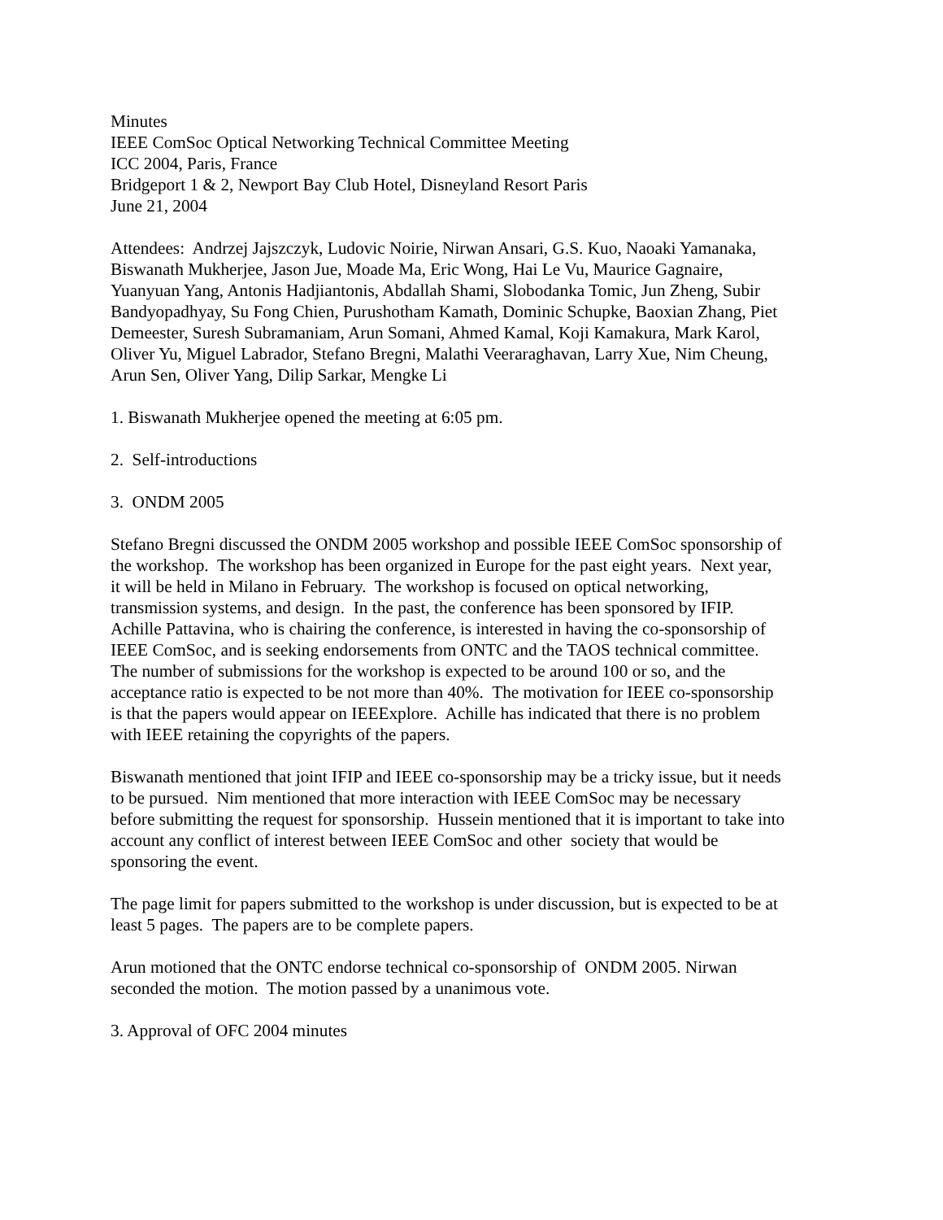Minutes
IEEE ComSoc Optical Networking Technical Committee Meeting
ICC 2004, Paris, France
Bridgeport 1 & 2, Newport Bay Club Hotel, Disneyland Resort Paris
June 21, 2004
Attendees: Andrzej Jajszczyk, Ludovic Noirie, Nirwan Ansari, G.S. Kuo, Naoaki Yamanaka,
Biswanath Mukherjee, Jason Jue, Moade Ma, Eric Wong, Hai Le Vu, Maurice Gagnaire,
Yuanyuan Yang, Antonis Hadjiantonis, Abdallah Shami, Slobodanka Tomic, Jun Zheng, Subir
Bandyopadhyay, Su Fong Chien, Purushotham Kamath, Dominic Schupke, Baoxian Zhang, Piet
Demeester, Suresh Subramaniam, Arun Somani, Ahmed Kamal, Koji Kamakura, Mark Karol,
Oliver Yu, Miguel Labrador, Stefano Bregni, Malathi Veeraraghavan, Larry Xue, Nim Cheung,
Arun Sen, Oliver Yang, Dilip Sarkar, Mengke Li
1. Biswanath Mukherjee opened the meeting at 6:05 pm.
2. Self-introductions
3. ONDM 2005
Stefano Bregni discussed the ONDM 2005 workshop and possible IEEE ComSoc sponsorship of
the workshop. The workshop has been organized in Europe for the past eight years. Next year,
it will be held in Milano in February. The workshop is focused on optical networking,
transmission systems, and design. In the past, the conference has been sponsored by IFIP.
Achille Pattavina, who is chairing the conference, is interested in having the co-sponsorship of
IEEE ComSoc, and is seeking endorsements from ONTC and the TAOS technical committee.
The number of submissions for the workshop is expected to be around 100 or so, and the
acceptance ratio is expected to be not more than 40%. The motivation for IEEE co-sponsorship
is that the papers would appear on IEEExplore. Achille has indicated that there is no problem
with IEEE retaining the copyrights of the papers.
Biswanath mentioned that joint IFIP and IEEE co-sponsorship may be a tricky issue, but it needs
to be pursued. Nim mentioned that more interaction with IEEE ComSoc may be necessary
before submitting the request for sponsorship. Hussein mentioned that it is important to take into
account any conflict of interest between IEEE ComSoc and other society that would be
sponsoring the event.
The page limit for papers submitted to the workshop is under discussion, but is expected to be at
least 5 pages. The papers are to be complete papers.
Arun motioned that the ONTC endorse technical co-sponsorship of ONDM 2005. Nirwan
seconded the motion. The motion passed by a unanimous vote.
3. Approval of OFC 2004 minutes